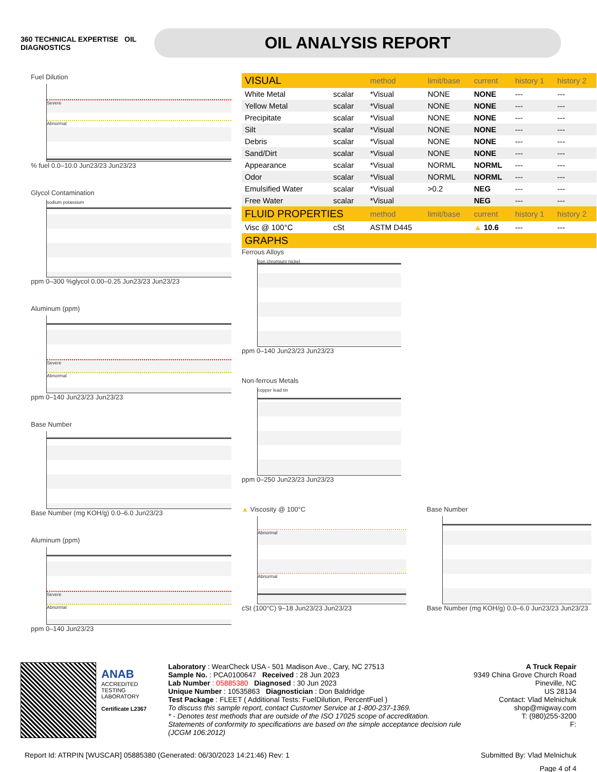360 TECHNICAL EXPERTISE OIL DIAGNOSTICS
OIL ANALYSIS REPORT
Fuel Dilution
Severe
Abnormal
% fuel 0.0–10.0 Jun23/23 Jun23/23
Glycol Contamination
sodium potassium
ppm 0–300 %glycol 0.00–0.25 Jun23/23 Jun23/23
Aluminum (ppm)
Severe
Abnormal
ppm 0–140 Jun23/23 Jun23/23
Base Number
Base Number (mg KOH/g) 0.0–6.0 Jun23/23
Aluminum (ppm)
Severe
Abnormal
ppm 0–140 Jun23/23
| VISUAL | | method | limit/base | current | history 1 | history 2 |
| --- | --- | --- | --- | --- | --- | --- |
| White Metal | scalar | *Visual | NONE | NONE | --- | --- |
| Yellow Metal | scalar | *Visual | NONE | NONE | --- | --- |
| Precipitate | scalar | *Visual | NONE | NONE | --- | --- |
| Silt | scalar | *Visual | NONE | NONE | --- | --- |
| Debris | scalar | *Visual | NONE | NONE | --- | --- |
| Sand/Dirt | scalar | *Visual | NONE | NONE | --- | --- |
| Appearance | scalar | *Visual | NORML | NORML | --- | --- |
| Odor | scalar | *Visual | NORML | NORML | --- | --- |
| Emulsified Water | scalar | *Visual | >0.2 | NEG | --- | --- |
| Free Water | scalar | *Visual | | NEG | --- | --- |
| FLUID PROPERTIES | | method | limit/base | current | history 1 | history 2 |
| Visc @ 100°C | cSt | ASTM D445 | | ▲ 10.6 | --- | --- |
| GRAPHS | | | | | | |
Ferrous Alloys
iron chromium nickel
ppm 0–140 Jun23/23 Jun23/23
Non-ferrous Metals
copper lead tin
ppm 0–250 Jun23/23 Jun23/23
▲ Viscosity @ 100°C
Abnormal
Abnormal
cSt (100°C) 9–18 Jun23/23 Jun23/23
Base Number
Base Number (mg KOH/g) 0.0–6.0 Jun23/23 Jun23/23
ANAB
ACCREDITED
TESTING LABORATORY
Certificate L2367
Laboratory : WearCheck USA - 501 Madison Ave., Cary, NC 27513
Sample No. : PCA0100647 Received : 28 Jun 2023
Lab Number : 05885380 Diagnosed : 30 Jun 2023
Unique Number : 10535863 Diagnostician : Don Baldridge
Test Package : FLEET ( Additional Tests: FuelDilution, PercentFuel )
To discuss this sample report, contact Customer Service at 1-800-237-1369.
* - Denotes test methods that are outside of the ISO 17025 scope of accreditation.
Statements of conformity to specifications are based on the simple acceptance decision rule (JCGM 106:2012)
A Truck Repair
9349 China Grove Church Road
Pineville, NC
US 28134
Contact: Vlad Melnichuk
shop@migway.com
T: (980)255-3200
F:
Report Id: ATRPIN [WUSCAR] 05885380 (Generated: 06/30/2023 14:21:46) Rev: 1 Submitted By: Vlad Melnichuk
Page 4 of 4